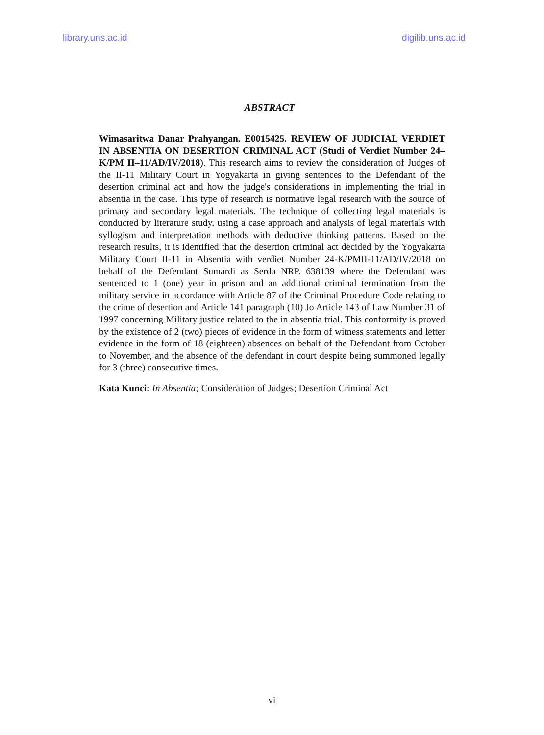library.uns.ac.id digilib.uns.ac.id
ABSTRACT
Wimasaritwa Danar Prahyangan. E0015425. REVIEW OF JUDICIAL VERDIET IN ABSENTIA ON DESERTION CRIMINAL ACT (Studi of Verdiet Number 24–K/PM II–11/AD/IV/2018). This research aims to review the consideration of Judges of the II-11 Military Court in Yogyakarta in giving sentences to the Defendant of the desertion criminal act and how the judge's considerations in implementing the trial in absentia in the case. This type of research is normative legal research with the source of primary and secondary legal materials. The technique of collecting legal materials is conducted by literature study, using a case approach and analysis of legal materials with syllogism and interpretation methods with deductive thinking patterns. Based on the research results, it is identified that the desertion criminal act decided by the Yogyakarta Military Court II-11 in Absentia with verdiet Number 24-K/PMII-11/AD/IV/2018 on behalf of the Defendant Sumardi as Serda NRP. 638139 where the Defendant was sentenced to 1 (one) year in prison and an additional criminal termination from the military service in accordance with Article 87 of the Criminal Procedure Code relating to the crime of desertion and Article 141 paragraph (10) Jo Article 143 of Law Number 31 of 1997 concerning Military justice related to the in absentia trial. This conformity is proved by the existence of 2 (two) pieces of evidence in the form of witness statements and letter evidence in the form of 18 (eighteen) absences on behalf of the Defendant from October to November, and the absence of the defendant in court despite being summoned legally for 3 (three) consecutive times.
Kata Kunci: In Absentia; Consideration of Judges; Desertion Criminal Act
vi